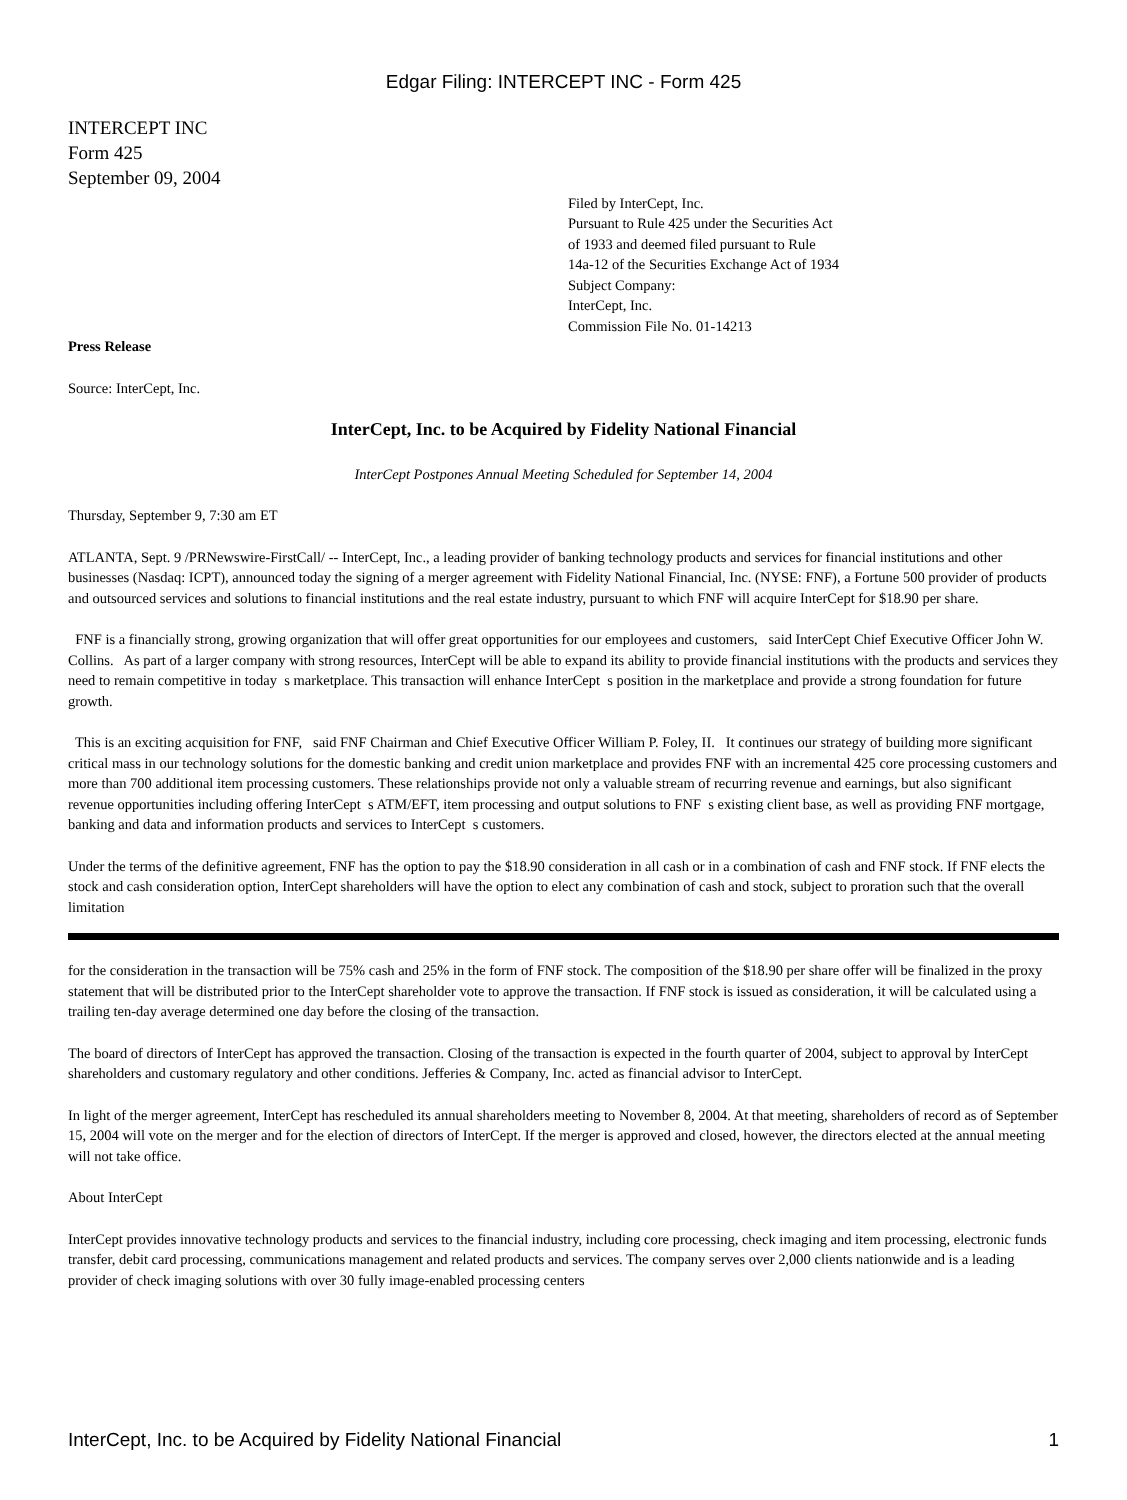Edgar Filing: INTERCEPT INC - Form 425
INTERCEPT INC
Form 425
September 09, 2004
Filed by InterCept, Inc.
Pursuant to Rule 425 under the Securities Act
of 1933 and deemed filed pursuant to Rule
14a-12 of the Securities Exchange Act of 1934
Subject Company:
InterCept, Inc.
Commission File No. 01-14213
Press Release
Source: InterCept, Inc.
InterCept, Inc. to be Acquired by Fidelity National Financial
InterCept Postpones Annual Meeting Scheduled for September 14, 2004
Thursday, September 9, 7:30 am ET
ATLANTA, Sept. 9 /PRNewswire-FirstCall/ -- InterCept, Inc., a leading provider of banking technology products and services for financial institutions and other businesses (Nasdaq: ICPT), announced today the signing of a merger agreement with Fidelity National Financial, Inc. (NYSE: FNF), a Fortune 500 provider of products and outsourced services and solutions to financial institutions and the real estate industry, pursuant to which FNF will acquire InterCept for $18.90 per share.
FNF is a financially strong, growing organization that will offer great opportunities for our employees and customers, said InterCept Chief Executive Officer John W. Collins. As part of a larger company with strong resources, InterCept will be able to expand its ability to provide financial institutions with the products and services they need to remain competitive in today s marketplace. This transaction will enhance InterCept s position in the marketplace and provide a strong foundation for future growth.
This is an exciting acquisition for FNF, said FNF Chairman and Chief Executive Officer William P. Foley, II. It continues our strategy of building more significant critical mass in our technology solutions for the domestic banking and credit union marketplace and provides FNF with an incremental 425 core processing customers and more than 700 additional item processing customers. These relationships provide not only a valuable stream of recurring revenue and earnings, but also significant revenue opportunities including offering InterCept s ATM/EFT, item processing and output solutions to FNF s existing client base, as well as providing FNF mortgage, banking and data and information products and services to InterCept s customers.
Under the terms of the definitive agreement, FNF has the option to pay the $18.90 consideration in all cash or in a combination of cash and FNF stock. If FNF elects the stock and cash consideration option, InterCept shareholders will have the option to elect any combination of cash and stock, subject to proration such that the overall limitation
for the consideration in the transaction will be 75% cash and 25% in the form of FNF stock. The composition of the $18.90 per share offer will be finalized in the proxy statement that will be distributed prior to the InterCept shareholder vote to approve the transaction. If FNF stock is issued as consideration, it will be calculated using a trailing ten-day average determined one day before the closing of the transaction.
The board of directors of InterCept has approved the transaction. Closing of the transaction is expected in the fourth quarter of 2004, subject to approval by InterCept shareholders and customary regulatory and other conditions. Jefferies & Company, Inc. acted as financial advisor to InterCept.
In light of the merger agreement, InterCept has rescheduled its annual shareholders meeting to November 8, 2004. At that meeting, shareholders of record as of September 15, 2004 will vote on the merger and for the election of directors of InterCept. If the merger is approved and closed, however, the directors elected at the annual meeting will not take office.
About InterCept
InterCept provides innovative technology products and services to the financial industry, including core processing, check imaging and item processing, electronic funds transfer, debit card processing, communications management and related products and services. The company serves over 2,000 clients nationwide and is a leading provider of check imaging solutions with over 30 fully image-enabled processing centers
InterCept, Inc. to be Acquired by Fidelity National Financial 1